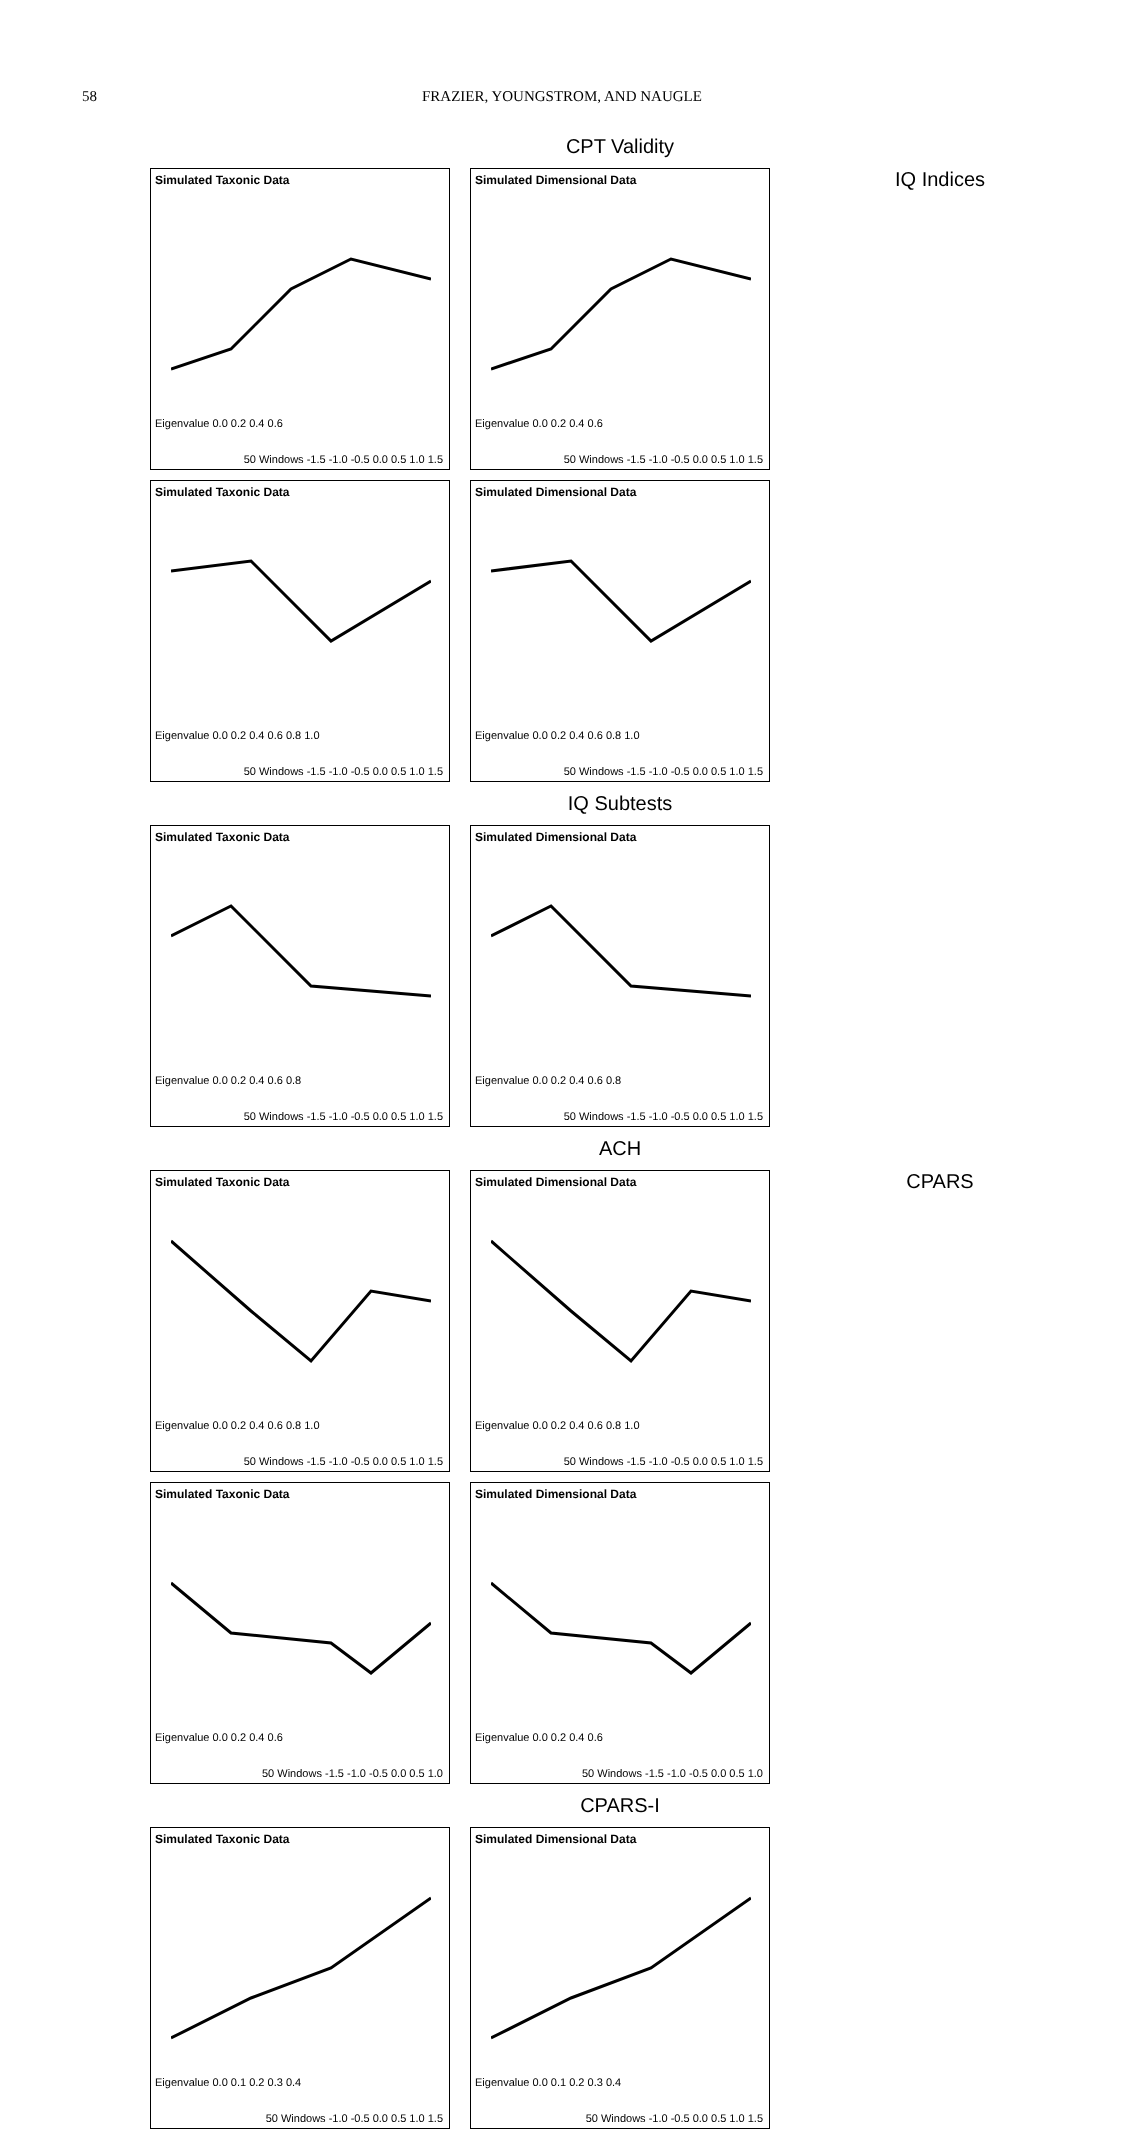58 FRAZIER, YOUNGSTROM, AND NAUGLE
CPT Validity
Simulated Taxonic Data
Eigenvalue 0.0 0.2 0.4 0.6
50 Windows -1.5 -1.0 -0.5 0.0 0.5 1.0 1.5
Simulated Dimensional Data
Eigenvalue 0.0 0.2 0.4 0.6
50 Windows -1.5 -1.0 -0.5 0.0 0.5 1.0 1.5
IQ Indices
Simulated Taxonic Data
Eigenvalue 0.0 0.2 0.4 0.6 0.8 1.0
50 Windows -1.5 -1.0 -0.5 0.0 0.5 1.0 1.5
Simulated Dimensional Data
Eigenvalue 0.0 0.2 0.4 0.6 0.8 1.0
50 Windows -1.5 -1.0 -0.5 0.0 0.5 1.0 1.5
IQ Subtests
Simulated Taxonic Data
Eigenvalue 0.0 0.2 0.4 0.6 0.8
50 Windows -1.5 -1.0 -0.5 0.0 0.5 1.0 1.5
Simulated Dimensional Data
Eigenvalue 0.0 0.2 0.4 0.6 0.8
50 Windows -1.5 -1.0 -0.5 0.0 0.5 1.0 1.5
ACH
Simulated Taxonic Data
Eigenvalue 0.0 0.2 0.4 0.6 0.8 1.0
50 Windows -1.5 -1.0 -0.5 0.0 0.5 1.0 1.5
Simulated Dimensional Data
Eigenvalue 0.0 0.2 0.4 0.6 0.8 1.0
50 Windows -1.5 -1.0 -0.5 0.0 0.5 1.0 1.5
CPARS
Simulated Taxonic Data
Eigenvalue 0.0 0.2 0.4 0.6
50 Windows -1.5 -1.0 -0.5 0.0 0.5 1.0
Simulated Dimensional Data
Eigenvalue 0.0 0.2 0.4 0.6
50 Windows -1.5 -1.0 -0.5 0.0 0.5 1.0
CPARS-I
Simulated Taxonic Data
Eigenvalue 0.0 0.1 0.2 0.3 0.4
50 Windows -1.0 -0.5 0.0 0.5 1.0 1.5
Simulated Dimensional Data
Eigenvalue 0.0 0.1 0.2 0.3 0.4
50 Windows -1.0 -0.5 0.0 0.5 1.0 1.5